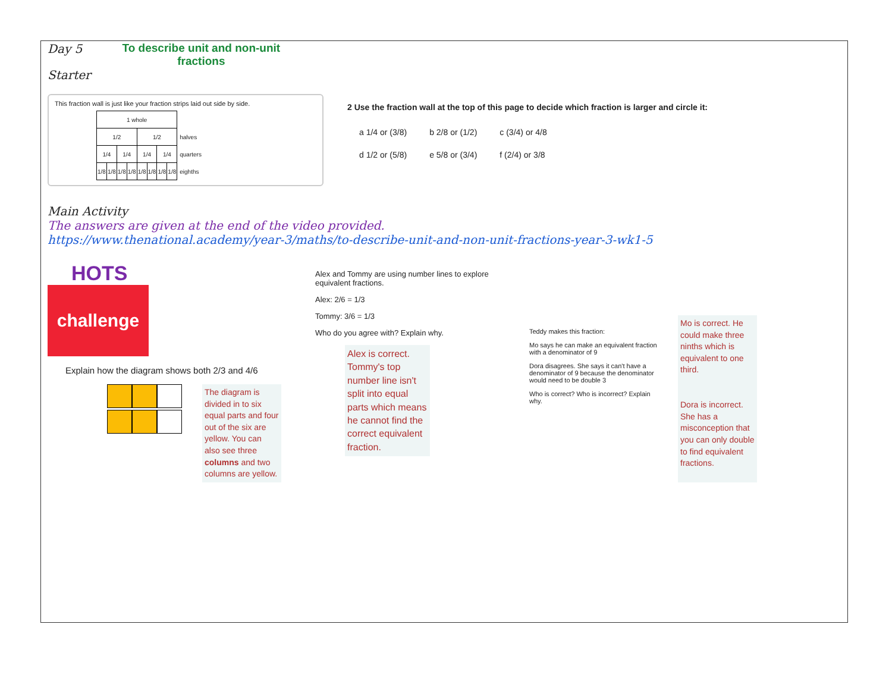Day 5 To describe unit and non-unit fractions
Starter
This fraction wall is just like your fraction strips laid out side by side.
| 1 whole | | | | | | | | |
| 1/2 | | | | 1/2 | | | | halves |
| 1/4 | | 1/4 | | 1/4 | | 1/4 | | quarters |
| 1/8 | 1/8 | 1/8 | 1/8 | 1/8 | 1/8 | 1/8 | 1/8 | eighths |
2 Use the fraction wall at the top of this page to decide which fraction is larger and circle it:
| a 1/4 or (3/8) | b 2/8 or (1/2) | c (3/4) or 4/8 |
| d 1/2 or (5/8) | e 5/8 or (3/4) | f (2/4) or 3/8 |
Main Activity
The answers are given at the end of the video provided.
https://www.thenational.academy/year-3/maths/to-describe-unit-and-non-unit-fractions-year-3-wk1-5
HOTS
challenge
Explain how the diagram shows both 2/3 and 4/6
The diagram is divided in to six equal parts and four out of the six are yellow. You can also see three columns and two columns are yellow.
Alex and Tommy are using number lines to explore equivalent fractions.
Alex: 2/6 = 1/3
Tommy: 3/6 = 1/3
Who do you agree with? Explain why.
Alex is correct. Tommy's top number line isn't split into equal parts which means he cannot find the correct equivalent fraction.
Teddy makes this fraction:
Mo says he can make an equivalent fraction with a denominator of 9
Dora disagrees. She says it can't have a denominator of 9 because the denominator would need to be double 3
Who is correct? Who is incorrect? Explain why.
Mo is correct. He could make three ninths which is equivalent to one third.
Dora is incorrect. She has a misconception that you can only double to find equivalent fractions.